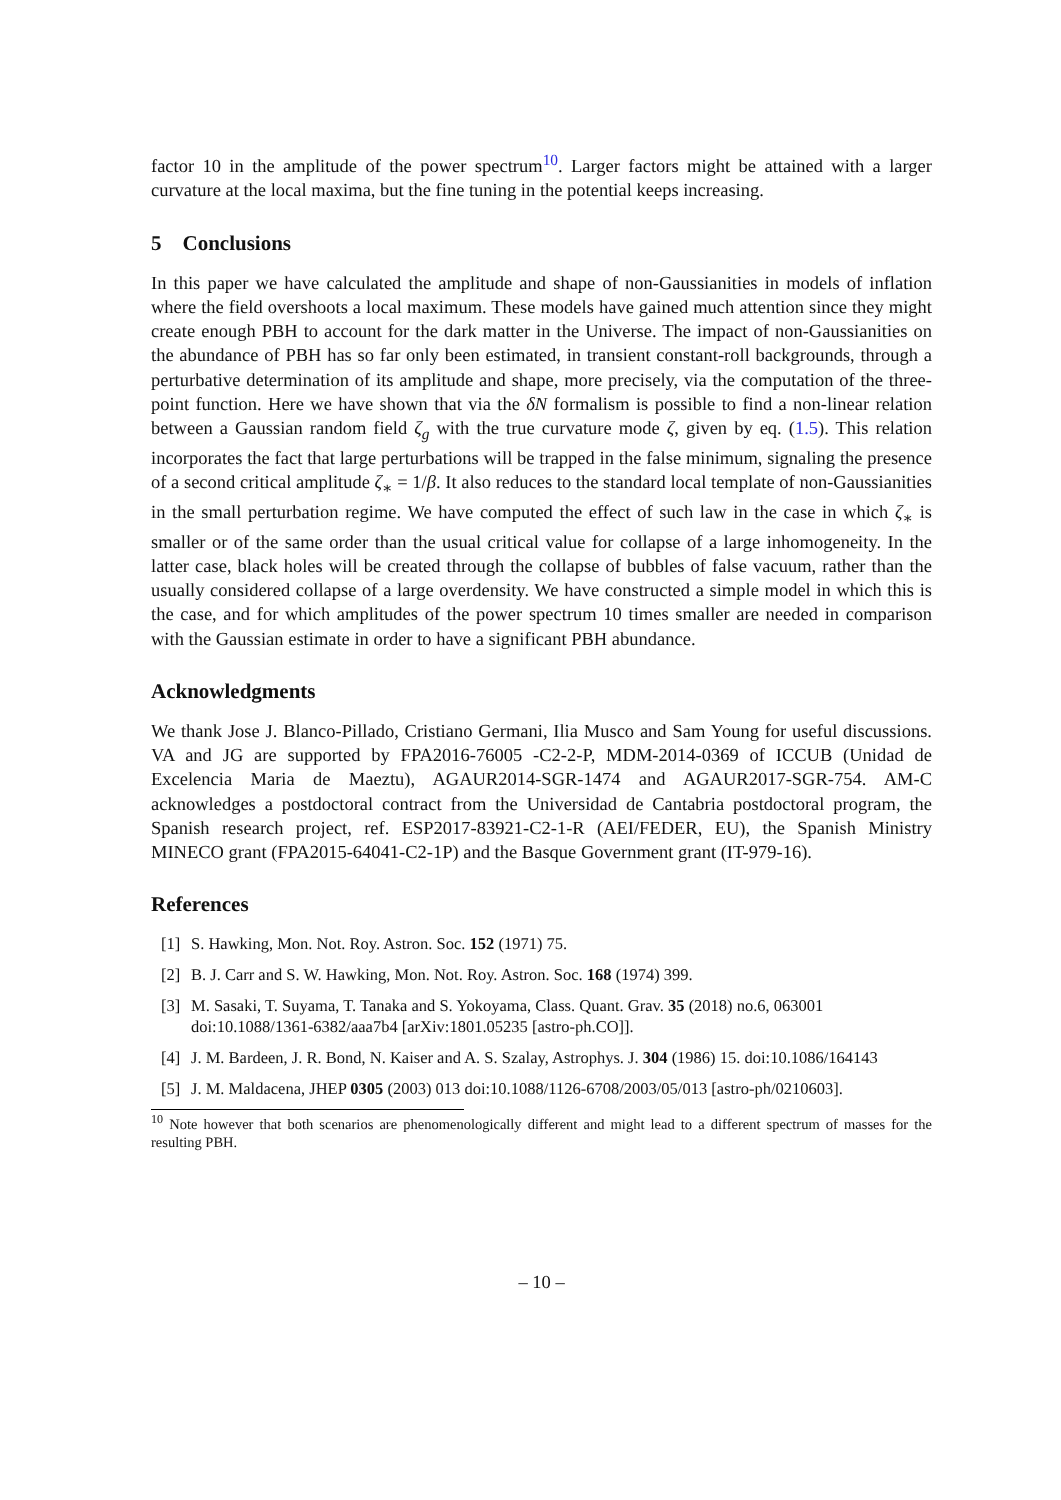factor 10 in the amplitude of the power spectrum<sup>10</sup>. Larger factors might be attained with a larger curvature at the local maxima, but the fine tuning in the potential keeps increasing.
5 Conclusions
In this paper we have calculated the amplitude and shape of non-Gaussianities in models of inflation where the field overshoots a local maximum. These models have gained much attention since they might create enough PBH to account for the dark matter in the Universe. The impact of non-Gaussianities on the abundance of PBH has so far only been estimated, in transient constant-roll backgrounds, through a perturbative determination of its amplitude and shape, more precisely, via the computation of the three-point function. Here we have shown that via the δN formalism is possible to find a non-linear relation between a Gaussian random field ζ<sub>g</sub> with the true curvature mode ζ, given by eq. (1.5). This relation incorporates the fact that large perturbations will be trapped in the false minimum, signaling the presence of a second critical amplitude ζ<sub>∗</sub> = 1/β. It also reduces to the standard local template of non-Gaussianities in the small perturbation regime. We have computed the effect of such law in the case in which ζ<sub>∗</sub> is smaller or of the same order than the usual critical value for collapse of a large inhomogeneity. In the latter case, black holes will be created through the collapse of bubbles of false vacuum, rather than the usually considered collapse of a large overdensity. We have constructed a simple model in which this is the case, and for which amplitudes of the power spectrum 10 times smaller are needed in comparison with the Gaussian estimate in order to have a significant PBH abundance.
Acknowledgments
We thank Jose J. Blanco-Pillado, Cristiano Germani, Ilia Musco and Sam Young for useful discussions. VA and JG are supported by FPA2016-76005 -C2-2-P, MDM-2014-0369 of ICCUB (Unidad de Excelencia Maria de Maeztu), AGAUR2014-SGR-1474 and AGAUR2017-SGR-754. AM-C acknowledges a postdoctoral contract from the Universidad de Cantabria postdoctoral program, the Spanish research project, ref. ESP2017-83921-C2-1-R (AEI/FEDER, EU), the Spanish Ministry MINECO grant (FPA2015-64041-C2-1P) and the Basque Government grant (IT-979-16).
References
[1] S. Hawking, Mon. Not. Roy. Astron. Soc. 152 (1971) 75.
[2] B. J. Carr and S. W. Hawking, Mon. Not. Roy. Astron. Soc. 168 (1974) 399.
[3] M. Sasaki, T. Suyama, T. Tanaka and S. Yokoyama, Class. Quant. Grav. 35 (2018) no.6, 063001 doi:10.1088/1361-6382/aaa7b4 [arXiv:1801.05235 [astro-ph.CO]].
[4] J. M. Bardeen, J. R. Bond, N. Kaiser and A. S. Szalay, Astrophys. J. 304 (1986) 15. doi:10.1086/164143
[5] J. M. Maldacena, JHEP 0305 (2003) 013 doi:10.1088/1126-6708/2003/05/013 [astro-ph/0210603].
<sup>10</sup> Note however that both scenarios are phenomenologically different and might lead to a different spectrum of masses for the resulting PBH.
– 10 –